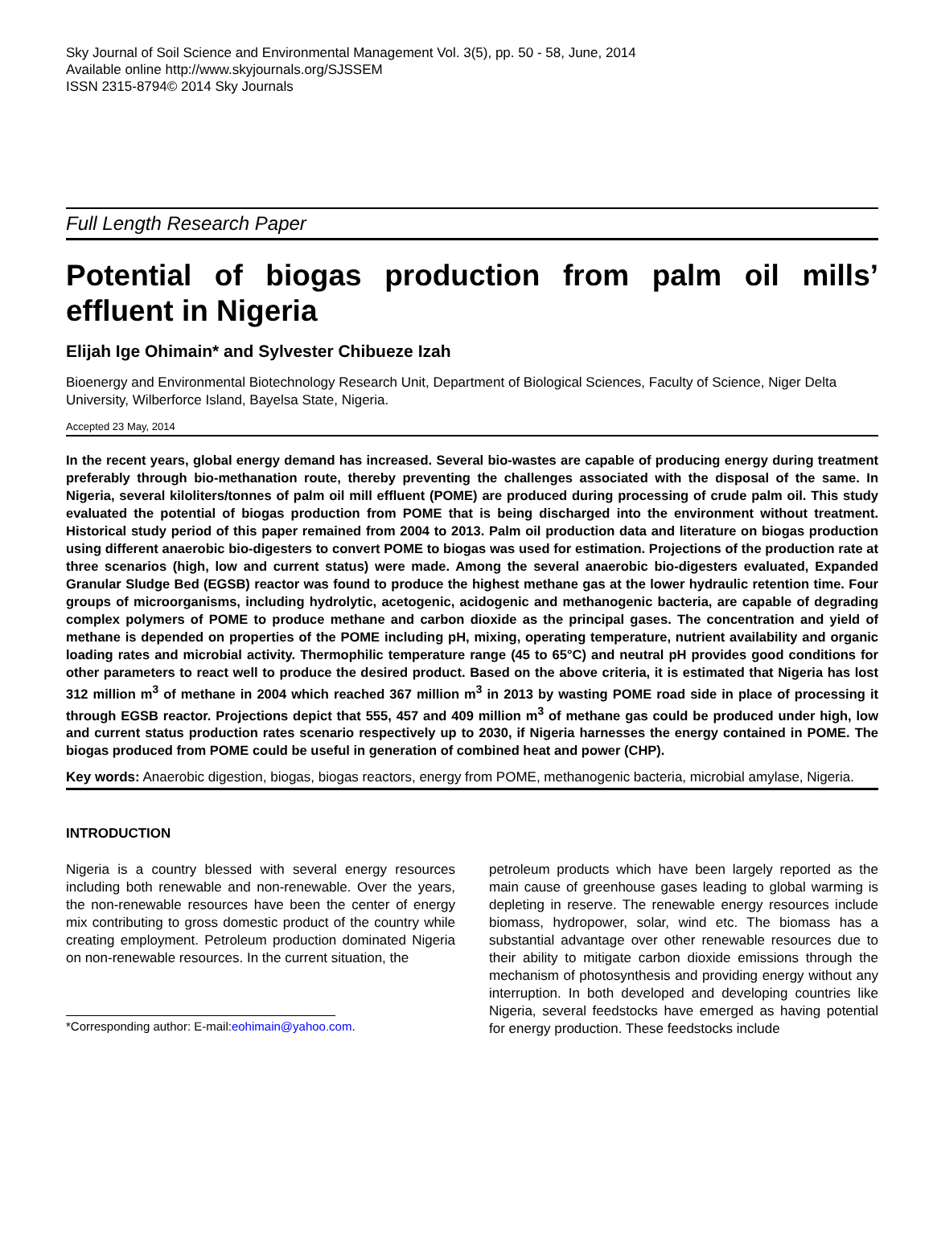Sky Journal of Soil Science and Environmental Management Vol. 3(5), pp. 50 - 58, June, 2014
Available online http://www.skyjournals.org/SJSSEM
ISSN 2315-8794© 2014 Sky Journals
Full Length Research Paper
Potential of biogas production from palm oil mills’ effluent in Nigeria
Elijah Ige Ohimain* and Sylvester Chibueze Izah
Bioenergy and Environmental Biotechnology Research Unit, Department of Biological Sciences, Faculty of Science, Niger Delta University, Wilberforce Island, Bayelsa State, Nigeria.
Accepted 23 May, 2014
In the recent years, global energy demand has increased. Several bio-wastes are capable of producing energy during treatment preferably through bio-methanation route, thereby preventing the challenges associated with the disposal of the same. In Nigeria, several kiloliters/tonnes of palm oil mill effluent (POME) are produced during processing of crude palm oil. This study evaluated the potential of biogas production from POME that is being discharged into the environment without treatment. Historical study period of this paper remained from 2004 to 2013. Palm oil production data and literature on biogas production using different anaerobic bio-digesters to convert POME to biogas was used for estimation. Projections of the production rate at three scenarios (high, low and current status) were made. Among the several anaerobic bio-digesters evaluated, Expanded Granular Sludge Bed (EGSB) reactor was found to produce the highest methane gas at the lower hydraulic retention time. Four groups of microorganisms, including hydrolytic, acetogenic, acidogenic and methanogenic bacteria, are capable of degrading complex polymers of POME to produce methane and carbon dioxide as the principal gases. The concentration and yield of methane is depended on properties of the POME including pH, mixing, operating temperature, nutrient availability and organic loading rates and microbial activity. Thermophilic temperature range (45 to 65°C) and neutral pH provides good conditions for other parameters to react well to produce the desired product. Based on the above criteria, it is estimated that Nigeria has lost 312 million m<sup>3</sup> of methane in 2004 which reached 367 million m<sup>3</sup> in 2013 by wasting POME road side in place of processing it through EGSB reactor. Projections depict that 555, 457 and 409 million m<sup>3</sup> of methane gas could be produced under high, low and current status production rates scenario respectively up to 2030, if Nigeria harnesses the energy contained in POME. The biogas produced from POME could be useful in generation of combined heat and power (CHP).
Key words: Anaerobic digestion, biogas, biogas reactors, energy from POME, methanogenic bacteria, microbial amylase, Nigeria.
INTRODUCTION
Nigeria is a country blessed with several energy resources including both renewable and non-renewable. Over the years, the non-renewable resources have been the center of energy mix contributing to gross domestic product of the country while creating employment. Petroleum production dominated Nigeria on non-renewable resources. In the current situation, the
*Corresponding author: E-mail:eohimain@yahoo.com.
petroleum products which have been largely reported as the main cause of greenhouse gases leading to global warming is depleting in reserve. The renewable energy resources include biomass, hydropower, solar, wind etc. The biomass has a substantial advantage over other renewable resources due to their ability to mitigate carbon dioxide emissions through the mechanism of photosynthesis and providing energy without any interruption. In both developed and developing countries like Nigeria, several feedstocks have emerged as having potential for energy production. These feedstocks include